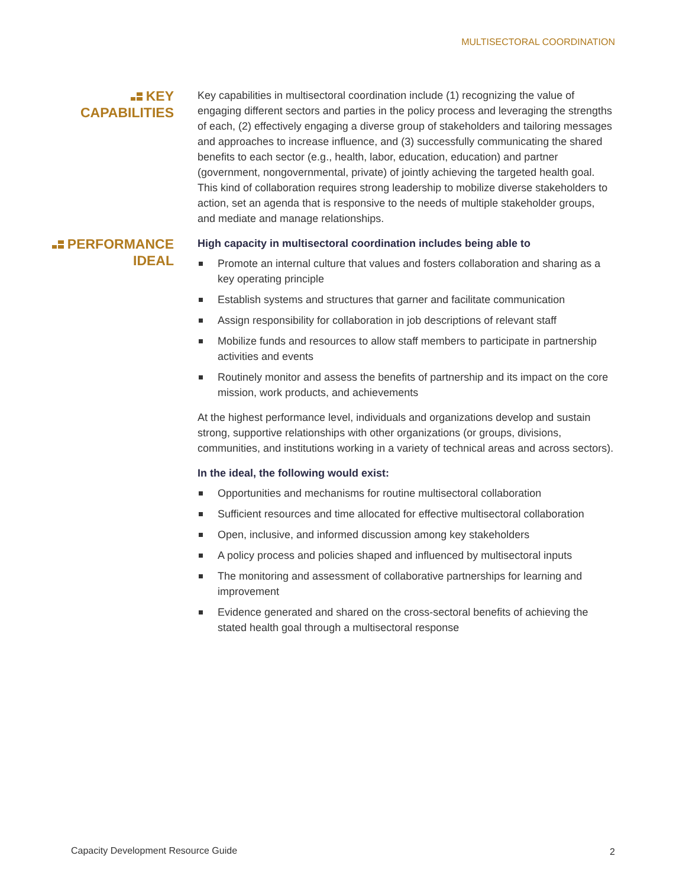MULTISECTORAL COORDINATION
KEY CAPABILITIES
Key capabilities in multisectoral coordination include (1) recognizing the value of engaging different sectors and parties in the policy process and leveraging the strengths of each, (2) effectively engaging a diverse group of stakeholders and tailoring messages and approaches to increase influence, and (3) successfully communicating the shared benefits to each sector (e.g., health, labor, education, education) and partner (government, nongovernmental, private) of jointly achieving the targeted health goal. This kind of collaboration requires strong leadership to mobilize diverse stakeholders to action, set an agenda that is responsive to the needs of multiple stakeholder groups, and mediate and manage relationships.
PERFORMANCE IDEAL
High capacity in multisectoral coordination includes being able to
Promote an internal culture that values and fosters collaboration and sharing as a key operating principle
Establish systems and structures that garner and facilitate communication
Assign responsibility for collaboration in job descriptions of relevant staff
Mobilize funds and resources to allow staff members to participate in partnership activities and events
Routinely monitor and assess the benefits of partnership and its impact on the core mission, work products, and achievements
At the highest performance level, individuals and organizations develop and sustain strong, supportive relationships with other organizations (or groups, divisions, communities, and institutions working in a variety of technical areas and across sectors).
In the ideal, the following would exist:
Opportunities and mechanisms for routine multisectoral collaboration
Sufficient resources and time allocated for effective multisectoral collaboration
Open, inclusive, and informed discussion among key stakeholders
A policy process and policies shaped and influenced by multisectoral inputs
The monitoring and assessment of collaborative partnerships for learning and improvement
Evidence generated and shared on the cross-sectoral benefits of achieving the stated health goal through a multisectoral response
Capacity Development Resource Guide
2